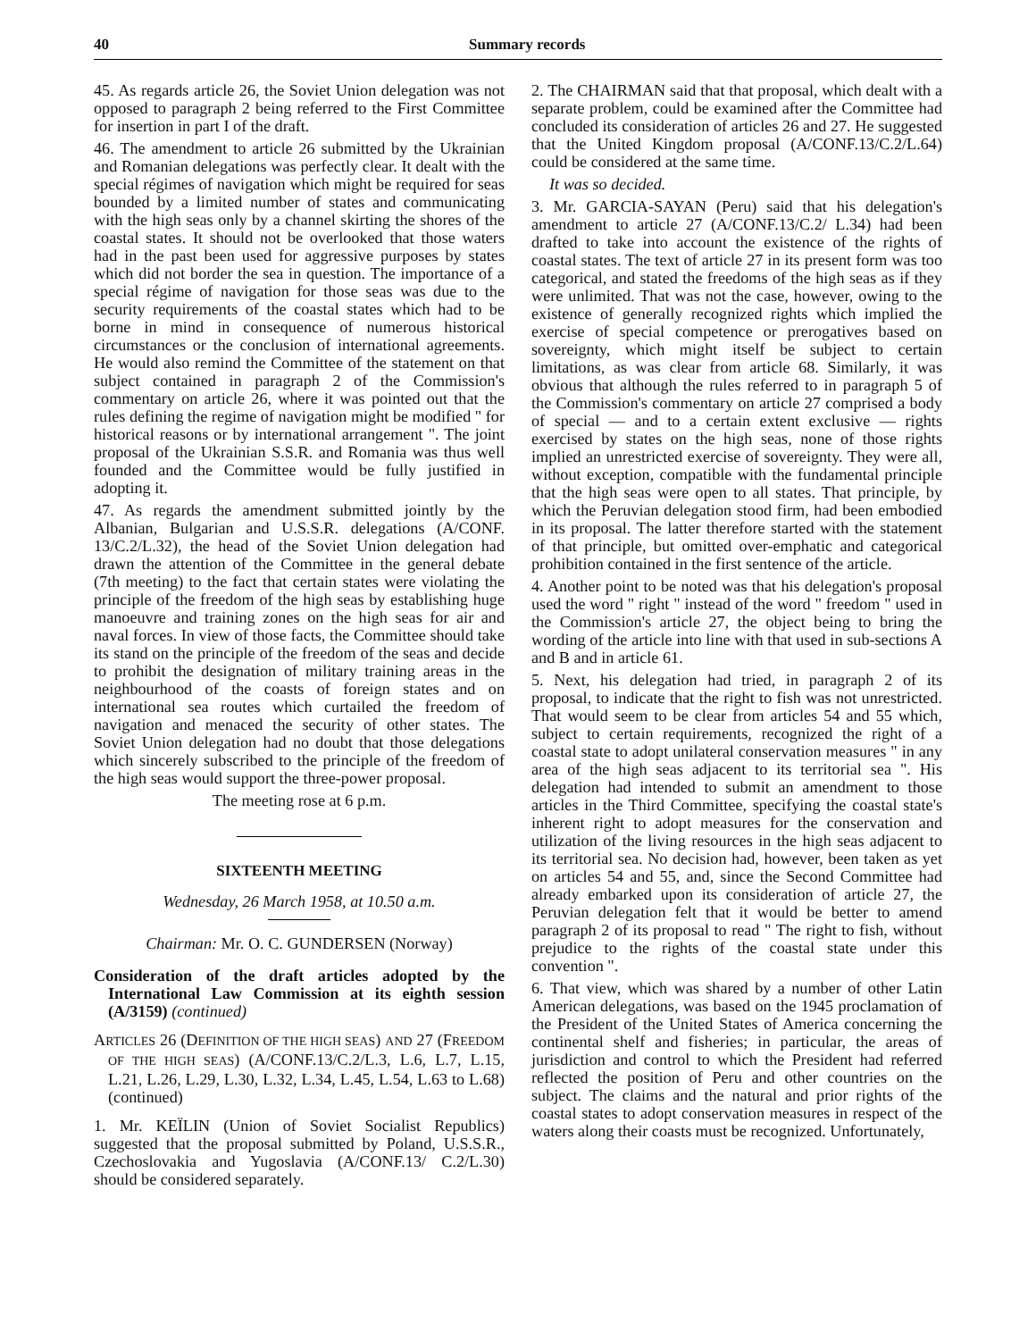40 Summary records
45. As regards article 26, the Soviet Union delegation was not opposed to paragraph 2 being referred to the First Committee for insertion in part I of the draft.
46. The amendment to article 26 submitted by the Ukrainian and Romanian delegations was perfectly clear. It dealt with the special régimes of navigation which might be required for seas bounded by a limited number of states and communicating with the high seas only by a channel skirting the shores of the coastal states. It should not be overlooked that those waters had in the past been used for aggressive purposes by states which did not border the sea in question. The importance of a special régime of navigation for those seas was due to the security requirements of the coastal states which had to be borne in mind in consequence of numerous historical circumstances or the conclusion of international agreements. He would also remind the Committee of the statement on that subject contained in paragraph 2 of the Commission's commentary on article 26, where it was pointed out that the rules defining the regime of navigation might be modified " for historical reasons or by international arrangement ". The joint proposal of the Ukrainian S.S.R. and Romania was thus well founded and the Committee would be fully justified in adopting it.
47. As regards the amendment submitted jointly by the Albanian, Bulgarian and U.S.S.R. delegations (A/CONF. 13/C.2/L.32), the head of the Soviet Union delegation had drawn the attention of the Committee in the general debate (7th meeting) to the fact that certain states were violating the principle of the freedom of the high seas by establishing huge manoeuvre and training zones on the high seas for air and naval forces. In view of those facts, the Committee should take its stand on the principle of the freedom of the seas and decide to prohibit the designation of military training areas in the neighbourhood of the coasts of foreign states and on international sea routes which curtailed the freedom of navigation and menaced the security of other states. The Soviet Union delegation had no doubt that those delegations which sincerely subscribed to the principle of the freedom of the high seas would support the three-power proposal.
The meeting rose at 6 p.m.
SIXTEENTH MEETING
Wednesday, 26 March 1958, at 10.50 a.m.
Chairman: Mr. O. C. GUNDERSEN (Norway)
Consideration of the draft articles adopted by the International Law Commission at its eighth session (A/3159) (continued)
ARTICLES 26 (DEFINITION OF THE HIGH SEAS) AND 27 (FREEDOM OF THE HIGH SEAS) (A/CONF.13/C.2/L.3, L.6, L.7, L.15, L.21, L.26, L.29, L.30, L.32, L.34, L.45, L.54, L.63 to L.68) (continued)
1. Mr. KEÏLIN (Union of Soviet Socialist Republics) suggested that the proposal submitted by Poland, U.S.S.R., Czechoslovakia and Yugoslavia (A/CONF.13/ C.2/L.30) should be considered separately.
2. The CHAIRMAN said that that proposal, which dealt with a separate problem, could be examined after the Committee had concluded its consideration of articles 26 and 27. He suggested that the United Kingdom proposal (A/CONF.13/C.2/L.64) could be considered at the same time.
It was so decided.
3. Mr. GARCIA-SAYAN (Peru) said that his delegation's amendment to article 27 (A/CONF.13/C.2/ L.34) had been drafted to take into account the existence of the rights of coastal states. The text of article 27 in its present form was too categorical, and stated the freedoms of the high seas as if they were unlimited. That was not the case, however, owing to the existence of generally recognized rights which implied the exercise of special competence or prerogatives based on sovereignty, which might itself be subject to certain limitations, as was clear from article 68. Similarly, it was obvious that although the rules referred to in paragraph 5 of the Commission's commentary on article 27 comprised a body of special — and to a certain extent exclusive — rights exercised by states on the high seas, none of those rights implied an unrestricted exercise of sovereignty. They were all, without exception, compatible with the fundamental principle that the high seas were open to all states. That principle, by which the Peruvian delegation stood firm, had been embodied in its proposal. The latter therefore started with the statement of that principle, but omitted over-emphatic and categorical prohibition contained in the first sentence of the article.
4. Another point to be noted was that his delegation's proposal used the word " right " instead of the word " freedom " used in the Commission's article 27, the object being to bring the wording of the article into line with that used in sub-sections A and B and in article 61.
5. Next, his delegation had tried, in paragraph 2 of its proposal, to indicate that the right to fish was not unrestricted. That would seem to be clear from articles 54 and 55 which, subject to certain requirements, recognized the right of a coastal state to adopt unilateral conservation measures " in any area of the high seas adjacent to its territorial sea ". His delegation had intended to submit an amendment to those articles in the Third Committee, specifying the coastal state's inherent right to adopt measures for the conservation and utilization of the living resources in the high seas adjacent to its territorial sea. No decision had, however, been taken as yet on articles 54 and 55, and, since the Second Committee had already embarked upon its consideration of article 27, the Peruvian delegation felt that it would be better to amend paragraph 2 of its proposal to read " The right to fish, without prejudice to the rights of the coastal state under this convention ".
6. That view, which was shared by a number of other Latin American delegations, was based on the 1945 proclamation of the President of the United States of America concerning the continental shelf and fisheries; in particular, the areas of jurisdiction and control to which the President had referred reflected the position of Peru and other countries on the subject. The claims and the natural and prior rights of the coastal states to adopt conservation measures in respect of the waters along their coasts must be recognized. Unfortunately,